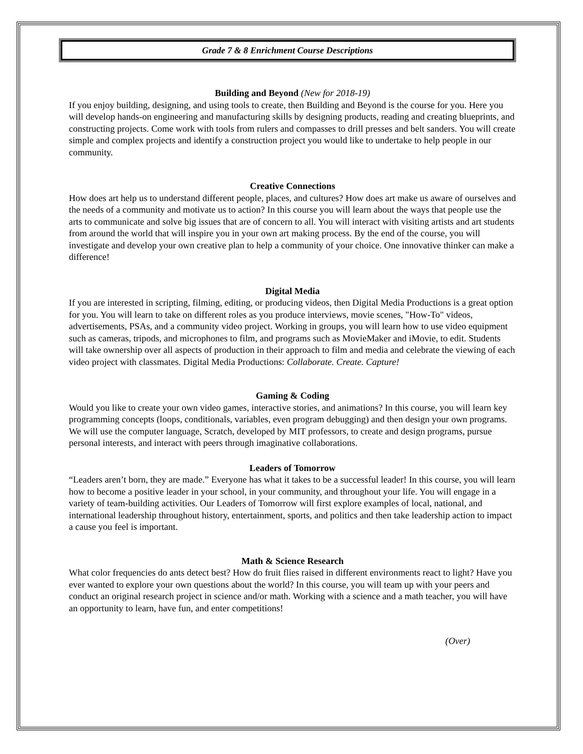Grade 7 & 8 Enrichment Course Descriptions
Building and Beyond (New for 2018-19)
If you enjoy building, designing, and using tools to create, then Building and Beyond is the course for you. Here you will develop hands-on engineering and manufacturing skills by designing products, reading and creating blueprints, and constructing projects. Come work with tools from rulers and compasses to drill presses and belt sanders. You will create simple and complex projects and identify a construction project you would like to undertake to help people in our community.
Creative Connections
How does art help us to understand different people, places, and cultures? How does art make us aware of ourselves and the needs of a community and motivate us to action? In this course you will learn about the ways that people use the arts to communicate and solve big issues that are of concern to all. You will interact with visiting artists and art students from around the world that will inspire you in your own art making process. By the end of the course, you will investigate and develop your own creative plan to help a community of your choice. One innovative thinker can make a difference!
Digital Media
If you are interested in scripting, filming, editing, or producing videos, then Digital Media Productions is a great option for you. You will learn to take on different roles as you produce interviews, movie scenes, "How-To" videos, advertisements, PSAs, and a community video project. Working in groups, you will learn how to use video equipment such as cameras, tripods, and microphones to film, and programs such as MovieMaker and iMovie, to edit. Students will take ownership over all aspects of production in their approach to film and media and celebrate the viewing of each video project with classmates. Digital Media Productions: Collaborate. Create. Capture!
Gaming & Coding
Would you like to create your own video games, interactive stories, and animations? In this course, you will learn key programming concepts (loops, conditionals, variables, even program debugging) and then design your own programs. We will use the computer language, Scratch, developed by MIT professors, to create and design programs, pursue personal interests, and interact with peers through imaginative collaborations.
Leaders of Tomorrow
“Leaders aren’t born, they are made.” Everyone has what it takes to be a successful leader! In this course, you will learn how to become a positive leader in your school, in your community, and throughout your life. You will engage in a variety of team-building activities. Our Leaders of Tomorrow will first explore examples of local, national, and international leadership throughout history, entertainment, sports, and politics and then take leadership action to impact a cause you feel is important.
Math & Science Research
What color frequencies do ants detect best? How do fruit flies raised in different environments react to light? Have you ever wanted to explore your own questions about the world? In this course, you will team up with your peers and conduct an original research project in science and/or math. Working with a science and a math teacher, you will have an opportunity to learn, have fun, and enter competitions!
(Over)